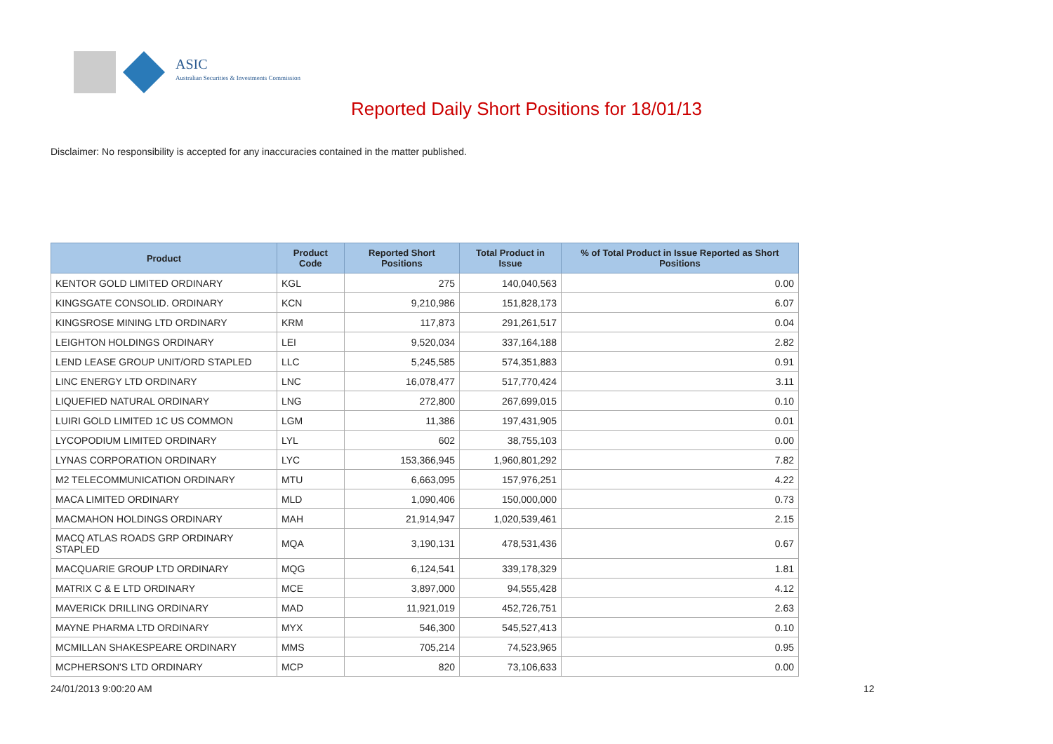ASIC
Australian Securities & Investments Commission
Reported Daily Short Positions for 18/01/13
Disclaimer: No responsibility is accepted for any inaccuracies contained in the matter published.
| Product | Product Code | Reported Short Positions | Total Product in Issue | % of Total Product in Issue Reported as Short Positions |
| --- | --- | --- | --- | --- |
| KENTOR GOLD LIMITED ORDINARY | KGL | 275 | 140,040,563 | 0.00 |
| KINGSGATE CONSOLID. ORDINARY | KCN | 9,210,986 | 151,828,173 | 6.07 |
| KINGSROSE MINING LTD ORDINARY | KRM | 117,873 | 291,261,517 | 0.04 |
| LEIGHTON HOLDINGS ORDINARY | LEI | 9,520,034 | 337,164,188 | 2.82 |
| LEND LEASE GROUP UNIT/ORD STAPLED | LLC | 5,245,585 | 574,351,883 | 0.91 |
| LINC ENERGY LTD ORDINARY | LNC | 16,078,477 | 517,770,424 | 3.11 |
| LIQUEFIED NATURAL ORDINARY | LNG | 272,800 | 267,699,015 | 0.10 |
| LUIRI GOLD LIMITED 1C US COMMON | LGM | 11,386 | 197,431,905 | 0.01 |
| LYCOPODIUM LIMITED ORDINARY | LYL | 602 | 38,755,103 | 0.00 |
| LYNAS CORPORATION ORDINARY | LYC | 153,366,945 | 1,960,801,292 | 7.82 |
| M2 TELECOMMUNICATION ORDINARY | MTU | 6,663,095 | 157,976,251 | 4.22 |
| MACA LIMITED ORDINARY | MLD | 1,090,406 | 150,000,000 | 0.73 |
| MACMAHON HOLDINGS ORDINARY | MAH | 21,914,947 | 1,020,539,461 | 2.15 |
| MACQ ATLAS ROADS GRP ORDINARY STAPLED | MQA | 3,190,131 | 478,531,436 | 0.67 |
| MACQUARIE GROUP LTD ORDINARY | MQG | 6,124,541 | 339,178,329 | 1.81 |
| MATRIX C & E LTD ORDINARY | MCE | 3,897,000 | 94,555,428 | 4.12 |
| MAVERICK DRILLING ORDINARY | MAD | 11,921,019 | 452,726,751 | 2.63 |
| MAYNE PHARMA LTD ORDINARY | MYX | 546,300 | 545,527,413 | 0.10 |
| MCMILLAN SHAKESPEARE ORDINARY | MMS | 705,214 | 74,523,965 | 0.95 |
| MCPHERSON'S LTD ORDINARY | MCP | 820 | 73,106,633 | 0.00 |
24/01/2013 9:00:20 AM 12